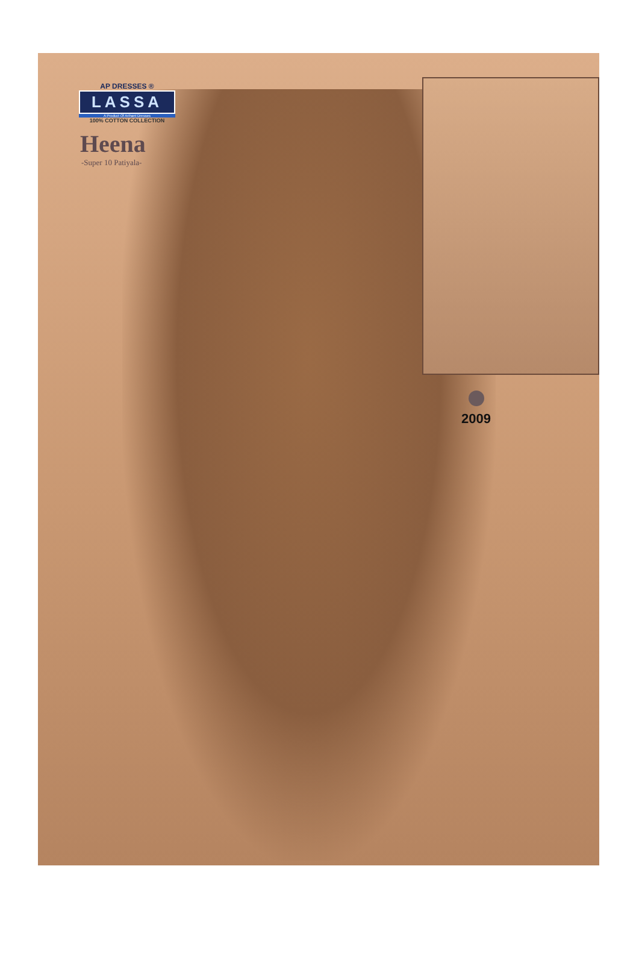AP DRESSES ®
LASSA
A Product Of Arihant Dresses
100% COTTON COLLECTION
Heena
-Super 10 Patiyala-
2009